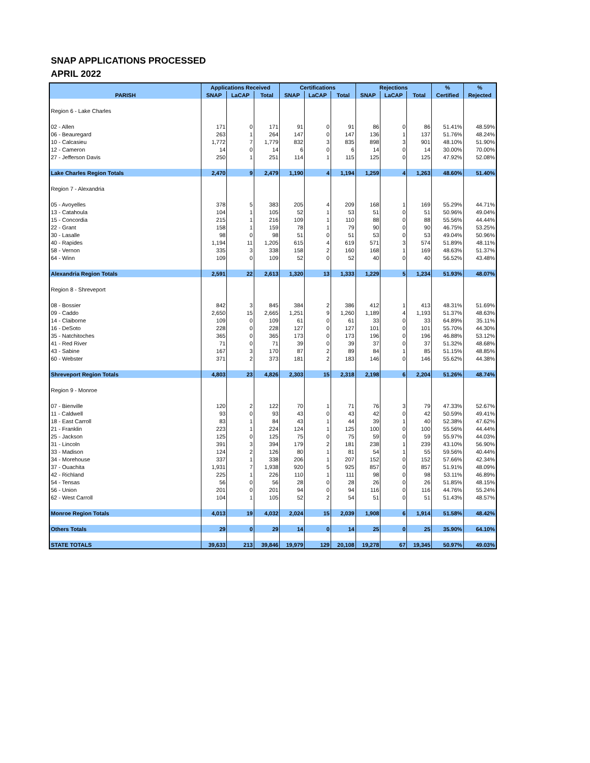SNAP APPLICATIONS PROCESSED
APRIL 2022
| | Applications Received | | | Certifications | | | Rejections | | | % | % |
| --- | --- | --- | --- | --- | --- | --- | --- | --- | --- | --- | --- |
| PARISH | SNAP | LaCAP | Total | SNAP | LaCAP | Total | SNAP | LaCAP | Total | Certified | Rejected |
| Region 6 - Lake Charles | | | | | | | | | | | |
| 02 - Allen | 171 | 0 | 171 | 91 | 0 | 91 | 86 | 0 | 86 | 51.41% | 48.59% |
| 06 - Beauregard | 263 | 1 | 264 | 147 | 0 | 147 | 136 | 1 | 137 | 51.76% | 48.24% |
| 10 - Calcasieu | 1,772 | 7 | 1,779 | 832 | 3 | 835 | 898 | 3 | 901 | 48.10% | 51.90% |
| 12 - Cameron | 14 | 0 | 14 | 6 | 0 | 6 | 14 | 0 | 14 | 30.00% | 70.00% |
| 27 - Jefferson Davis | 250 | 1 | 251 | 114 | 1 | 115 | 125 | 0 | 125 | 47.92% | 52.08% |
| Lake Charles Region Totals | 2,470 | 9 | 2,479 | 1,190 | 4 | 1,194 | 1,259 | 4 | 1,263 | 48.60% | 51.40% |
| Region 7 - Alexandria | | | | | | | | | | | |
| 05 - Avoyelles | 378 | 5 | 383 | 205 | 4 | 209 | 168 | 1 | 169 | 55.29% | 44.71% |
| 13 - Catahoula | 104 | 1 | 105 | 52 | 1 | 53 | 51 | 0 | 51 | 50.96% | 49.04% |
| 15 - Concordia | 215 | 1 | 216 | 109 | 1 | 110 | 88 | 0 | 88 | 55.56% | 44.44% |
| 22 - Grant | 158 | 1 | 159 | 78 | 1 | 79 | 90 | 0 | 90 | 46.75% | 53.25% |
| 30 - Lasalle | 98 | 0 | 98 | 51 | 0 | 51 | 53 | 0 | 53 | 49.04% | 50.96% |
| 40 - Rapides | 1,194 | 11 | 1,205 | 615 | 4 | 619 | 571 | 3 | 574 | 51.89% | 48.11% |
| 58 - Vernon | 335 | 3 | 338 | 158 | 2 | 160 | 168 | 1 | 169 | 48.63% | 51.37% |
| 64 - Winn | 109 | 0 | 109 | 52 | 0 | 52 | 40 | 0 | 40 | 56.52% | 43.48% |
| Alexandria Region Totals | 2,591 | 22 | 2,613 | 1,320 | 13 | 1,333 | 1,229 | 5 | 1,234 | 51.93% | 48.07% |
| Region 8 - Shreveport | | | | | | | | | | | |
| 08 - Bossier | 842 | 3 | 845 | 384 | 2 | 386 | 412 | 1 | 413 | 48.31% | 51.69% |
| 09 - Caddo | 2,650 | 15 | 2,665 | 1,251 | 9 | 1,260 | 1,189 | 4 | 1,193 | 51.37% | 48.63% |
| 14 - Claiborne | 109 | 0 | 109 | 61 | 0 | 61 | 33 | 0 | 33 | 64.89% | 35.11% |
| 16 - DeSoto | 228 | 0 | 228 | 127 | 0 | 127 | 101 | 0 | 101 | 55.70% | 44.30% |
| 35 - Natchitoches | 365 | 0 | 365 | 173 | 0 | 173 | 196 | 0 | 196 | 46.88% | 53.12% |
| 41 - Red River | 71 | 0 | 71 | 39 | 0 | 39 | 37 | 0 | 37 | 51.32% | 48.68% |
| 43 - Sabine | 167 | 3 | 170 | 87 | 2 | 89 | 84 | 1 | 85 | 51.15% | 48.85% |
| 60 - Webster | 371 | 2 | 373 | 181 | 2 | 183 | 146 | 0 | 146 | 55.62% | 44.38% |
| Shreveport Region Totals | 4,803 | 23 | 4,826 | 2,303 | 15 | 2,318 | 2,198 | 6 | 2,204 | 51.26% | 48.74% |
| Region 9 - Monroe | | | | | | | | | | | |
| 07 - Bienville | 120 | 2 | 122 | 70 | 1 | 71 | 76 | 3 | 79 | 47.33% | 52.67% |
| 11 - Caldwell | 93 | 0 | 93 | 43 | 0 | 43 | 42 | 0 | 42 | 50.59% | 49.41% |
| 18 - East Carroll | 83 | 1 | 84 | 43 | 1 | 44 | 39 | 1 | 40 | 52.38% | 47.62% |
| 21 - Franklin | 223 | 1 | 224 | 124 | 1 | 125 | 100 | 0 | 100 | 55.56% | 44.44% |
| 25 - Jackson | 125 | 0 | 125 | 75 | 0 | 75 | 59 | 0 | 59 | 55.97% | 44.03% |
| 31 - Lincoln | 391 | 3 | 394 | 179 | 2 | 181 | 238 | 1 | 239 | 43.10% | 56.90% |
| 33 - Madison | 124 | 2 | 126 | 80 | 1 | 81 | 54 | 1 | 55 | 59.56% | 40.44% |
| 34 - Morehouse | 337 | 1 | 338 | 206 | 1 | 207 | 152 | 0 | 152 | 57.66% | 42.34% |
| 37 - Ouachita | 1,931 | 7 | 1,938 | 920 | 5 | 925 | 857 | 0 | 857 | 51.91% | 48.09% |
| 42 - Richland | 225 | 1 | 226 | 110 | 1 | 111 | 98 | 0 | 98 | 53.11% | 46.89% |
| 54 - Tensas | 56 | 0 | 56 | 28 | 0 | 28 | 26 | 0 | 26 | 51.85% | 48.15% |
| 56 - Union | 201 | 0 | 201 | 94 | 0 | 94 | 116 | 0 | 116 | 44.76% | 55.24% |
| 62 - West Carroll | 104 | 1 | 105 | 52 | 2 | 54 | 51 | 0 | 51 | 51.43% | 48.57% |
| Monroe Region Totals | 4,013 | 19 | 4,032 | 2,024 | 15 | 2,039 | 1,908 | 6 | 1,914 | 51.58% | 48.42% |
| Others Totals | 29 | 0 | 29 | 14 | 0 | 14 | 25 | 0 | 25 | 35.90% | 64.10% |
| STATE TOTALS | 39,633 | 213 | 39,846 | 19,979 | 129 | 20,108 | 19,278 | 67 | 19,345 | 50.97% | 49.03% |